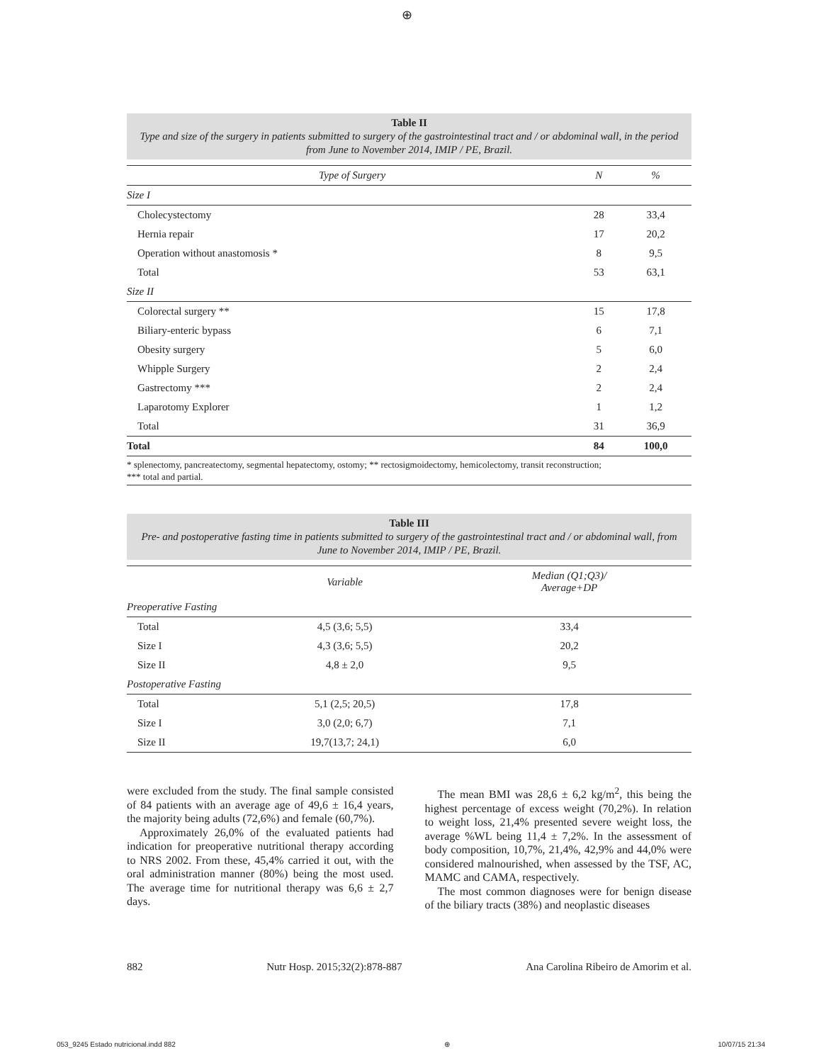⊕
Table II
Type and size of the surgery in patients submitted to surgery of the gastrointestinal tract and / or abdominal wall, in the period from June to November 2014, IMIP / PE, Brazil.
| Type of Surgery | N | % |
| --- | --- | --- |
| Size I | | |
| Cholecystectomy | 28 | 33,4 |
| Hernia repair | 17 | 20,2 |
| Operation without anastomosis * | 8 | 9,5 |
| Total | 53 | 63,1 |
| Size II | | |
| Colorectal surgery ** | 15 | 17,8 |
| Biliary-enteric bypass | 6 | 7,1 |
| Obesity surgery | 5 | 6,0 |
| Whipple Surgery | 2 | 2,4 |
| Gastrectomy *** | 2 | 2,4 |
| Laparotomy Explorer | 1 | 1,2 |
| Total | 31 | 36,9 |
| Total | 84 | 100,0 |
* splenectomy, pancreatectomy, segmental hepatectomy, ostomy; ** rectosigmoidectomy, hemicolectomy, transit reconstruction;
*** total and partial.
Table III
Pre- and postoperative fasting time in patients submitted to surgery of the gastrointestinal tract and / or abdominal wall, from June to November 2014, IMIP / PE, Brazil.
| | Variable | Median (Q1;Q3)/ Average+DP |
| --- | --- | --- |
| Preoperative Fasting | | |
| Total | 4,5 (3,6; 5,5) | 33,4 |
| Size I | 4,3 (3,6; 5,5) | 20,2 |
| Size II | 4,8 ± 2,0 | 9,5 |
| Postoperative Fasting | | |
| Total | 5,1 (2,5; 20,5) | 17,8 |
| Size I | 3,0 (2,0; 6,7) | 7,1 |
| Size II | 19,7(13,7; 24,1) | 6,0 |
were excluded from the study. The final sample consisted of 84 patients with an average age of 49,6 ± 16,4 years, the majority being adults (72,6%) and female (60,7%).
Approximately 26,0% of the evaluated patients had indication for preoperative nutritional therapy according to NRS 2002. From these, 45,4% carried it out, with the oral administration manner (80%) being the most used. The average time for nutritional therapy was 6,6 ± 2,7 days.
The mean BMI was 28,6 ± 6,2 kg/m<sup>2</sup>, this being the highest percentage of excess weight (70,2%). In relation to weight loss, 21,4% presented severe weight loss, the average %WL being 11,4 ± 7,2%. In the assessment of body composition, 10,7%, 21,4%, 42,9% and 44,0% were considered malnourished, when assessed by the TSF, AC, MAMC and CAMA, respectively.
The most common diagnoses were for benign disease of the biliary tracts (38%) and neoplastic diseases
882 Nutr Hosp. 2015;32(2):878-887 Ana Carolina Ribeiro de Amorim et al.
053_9245 Estado nutricional.indd 882 ⊕ 10/07/15 21:34